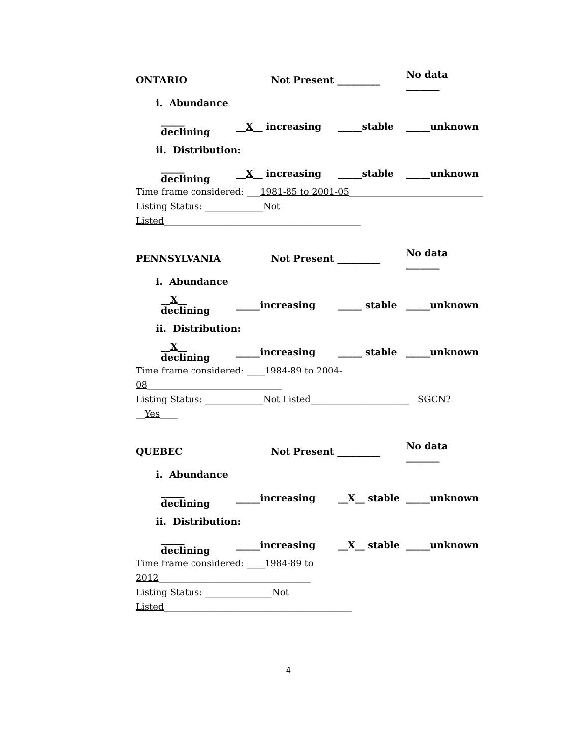ONTARIO Not Present _________ No data _______
i. Abundance
_____ declining __X__ increasing _____stable _____unknown
ii. Distribution:
_____ declining __X__ increasing _____stable _____unknown
Time frame considered: ___1981-85 to 2001-05______________________________
Listing Status: _____________Not Listed____________________________________________
PENNSYLVANIA Not Present _________ No data _______
i. Abundance
__X__ declining _____increasing _____ stable _____unknown
ii. Distribution:
__X__ declining _____increasing _____ stable _____unknown
Time frame considered: ____1984-89 to 2004-08______________________________
Listing Status: _____________Not Listed______________________ SGCN? __Yes____
QUEBEC Not Present _________ No data _______
i. Abundance
_____ declining _____increasing __X__ stable _____unknown
ii. Distribution:
_____ declining _____increasing __X__ stable _____unknown
Time frame considered: ____1984-89 to 2012__________________________________
Listing Status: _______________Not Listed__________________________________________
4